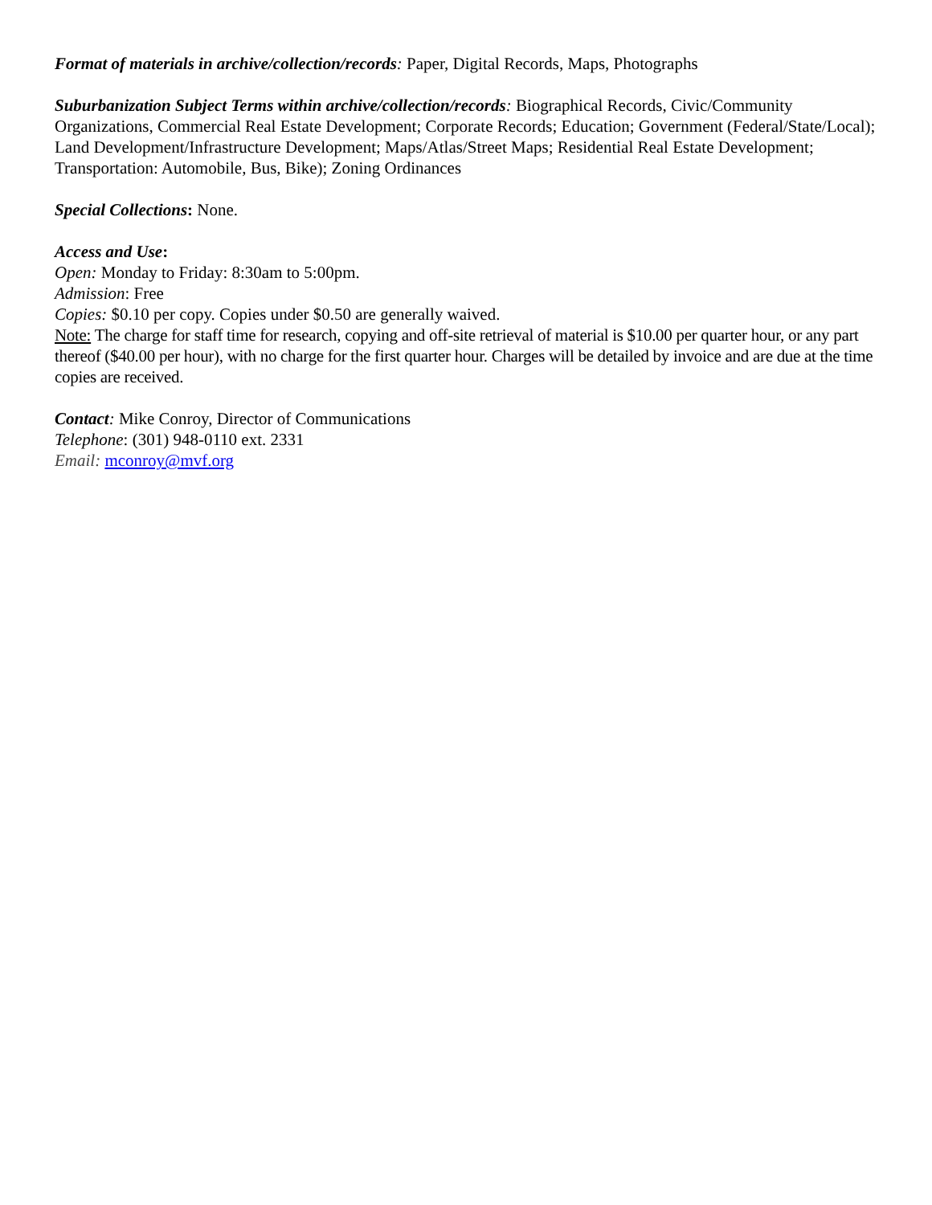Format of materials in archive/collection/records: Paper, Digital Records, Maps, Photographs
Suburbanization Subject Terms within archive/collection/records: Biographical Records, Civic/Community Organizations, Commercial Real Estate Development; Corporate Records; Education; Government (Federal/State/Local); Land Development/Infrastructure Development; Maps/Atlas/Street Maps; Residential Real Estate Development; Transportation: Automobile, Bus, Bike); Zoning Ordinances
Special Collections: None.
Access and Use:
Open: Monday to Friday: 8:30am to 5:00pm.
Admission: Free
Copies: $0.10 per copy. Copies under $0.50 are generally waived.
Note: The charge for staff time for research, copying and off-site retrieval of material is $10.00 per quarter hour, or any part thereof ($40.00 per hour), with no charge for the first quarter hour. Charges will be detailed by invoice and are due at the time copies are received.
Contact: Mike Conroy, Director of Communications
Telephone: (301) 948-0110 ext. 2331
Email: mconroy@mvf.org